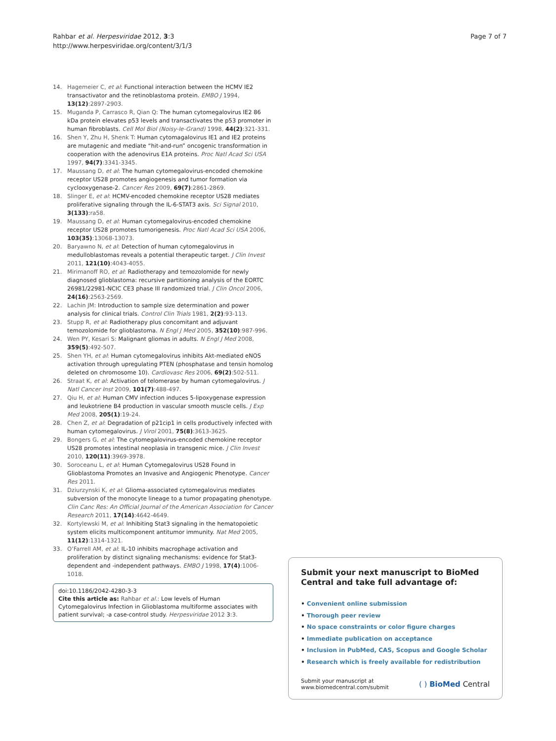Rahbar et al. Herpesviridae 2012, 3:3
http://www.herpesviridae.org/content/3/1/3
Page 7 of 7
14. Hagemeier C, et al: Functional interaction between the HCMV IE2 transactivator and the retinoblastoma protein. EMBO J 1994, 13(12):2897-2903.
15. Muganda P, Carrasco R, Qian Q: The human cytomegalovirus IE2 86 kDa protein elevates p53 levels and transactivates the p53 promoter in human fibroblasts. Cell Mol Biol (Noisy-le-Grand) 1998, 44(2):321-331.
16. Shen Y, Zhu H, Shenk T: Human cytomagalovirus IE1 and IE2 proteins are mutagenic and mediate “hit-and-run” oncogenic transformation in cooperation with the adenovirus E1A proteins. Proc Natl Acad Sci USA 1997, 94(7):3341-3345.
17. Maussang D, et al: The human cytomegalovirus-encoded chemokine receptor US28 promotes angiogenesis and tumor formation via cyclooxygenase-2. Cancer Res 2009, 69(7):2861-2869.
18. Slinger E, et al: HCMV-encoded chemokine receptor US28 mediates proliferative signaling through the IL-6-STAT3 axis. Sci Signal 2010, 3(133):ra58.
19. Maussang D, et al: Human cytomegalovirus-encoded chemokine receptor US28 promotes tumorigenesis. Proc Natl Acad Sci USA 2006, 103(35):13068-13073.
20. Baryawno N, et al: Detection of human cytomegalovirus in medulloblastomas reveals a potential therapeutic target. J Clin Invest 2011, 121(10):4043-4055.
21. Mirimanoff RO, et al: Radiotherapy and temozolomide for newly diagnosed glioblastoma: recursive partitioning analysis of the EORTC 26981/22981-NCIC CE3 phase III randomized trial. J Clin Oncol 2006, 24(16):2563-2569.
22. Lachin JM: Introduction to sample size determination and power analysis for clinical trials. Control Clin Trials 1981, 2(2):93-113.
23. Stupp R, et al: Radiotherapy plus concomitant and adjuvant temozolomide for glioblastoma. N Engl J Med 2005, 352(10):987-996.
24. Wen PY, Kesari S: Malignant gliomas in adults. N Engl J Med 2008, 359(5):492-507.
25. Shen YH, et al: Human cytomegalovirus inhibits Akt-mediated eNOS activation through upregulating PTEN (phosphatase and tensin homolog deleted on chromosome 10). Cardiovasc Res 2006, 69(2):502-511.
26. Straat K, et al: Activation of telomerase by human cytomegalovirus. J Natl Cancer Inst 2009, 101(7):488-497.
27. Qiu H, et al: Human CMV infection induces 5-lipoxygenase expression and leukotriene B4 production in vascular smooth muscle cells. J Exp Med 2008, 205(1):19-24.
28. Chen Z, et al: Degradation of p21cip1 in cells productively infected with human cytomegalovirus. J Virol 2001, 75(8):3613-3625.
29. Bongers G, et al: The cytomegalovirus-encoded chemokine receptor US28 promotes intestinal neoplasia in transgenic mice. J Clin Invest 2010, 120(11):3969-3978.
30. Soroceanu L, et al: Human Cytomegalovirus US28 Found in Glioblastoma Promotes an Invasive and Angiogenic Phenotype. Cancer Res 2011.
31. Dziurzynski K, et al: Glioma-associated cytomegalovirus mediates subversion of the monocyte lineage to a tumor propagating phenotype. Clin Canc Res: An Official Journal of the American Association for Cancer Research 2011, 17(14):4642-4649.
32. Kortylewski M, et al: Inhibiting Stat3 signaling in the hematopoietic system elicits multicomponent antitumor immunity. Nat Med 2005, 11(12):1314-1321.
33. O’Farrell AM, et al: IL-10 inhibits macrophage activation and proliferation by distinct signaling mechanisms: evidence for Stat3-dependent and -independent pathways. EMBO J 1998, 17(4):1006-1018.
doi:10.1186/2042-4280-3-3
Cite this article as: Rahbar et al.: Low levels of Human Cytomegalovirus Infection in Glioblastoma multiforme associates with patient survival; -a case-control study. Herpesviridae 2012 3:3.
Submit your next manuscript to BioMed Central and take full advantage of:
• Convenient online submission
• Thorough peer review
• No space constraints or color figure charges
• Immediate publication on acceptance
• Inclusion in PubMed, CAS, Scopus and Google Scholar
• Research which is freely available for redistribution
Submit your manuscript at
www.biomedcentral.com/submit
( ) BioMed Central